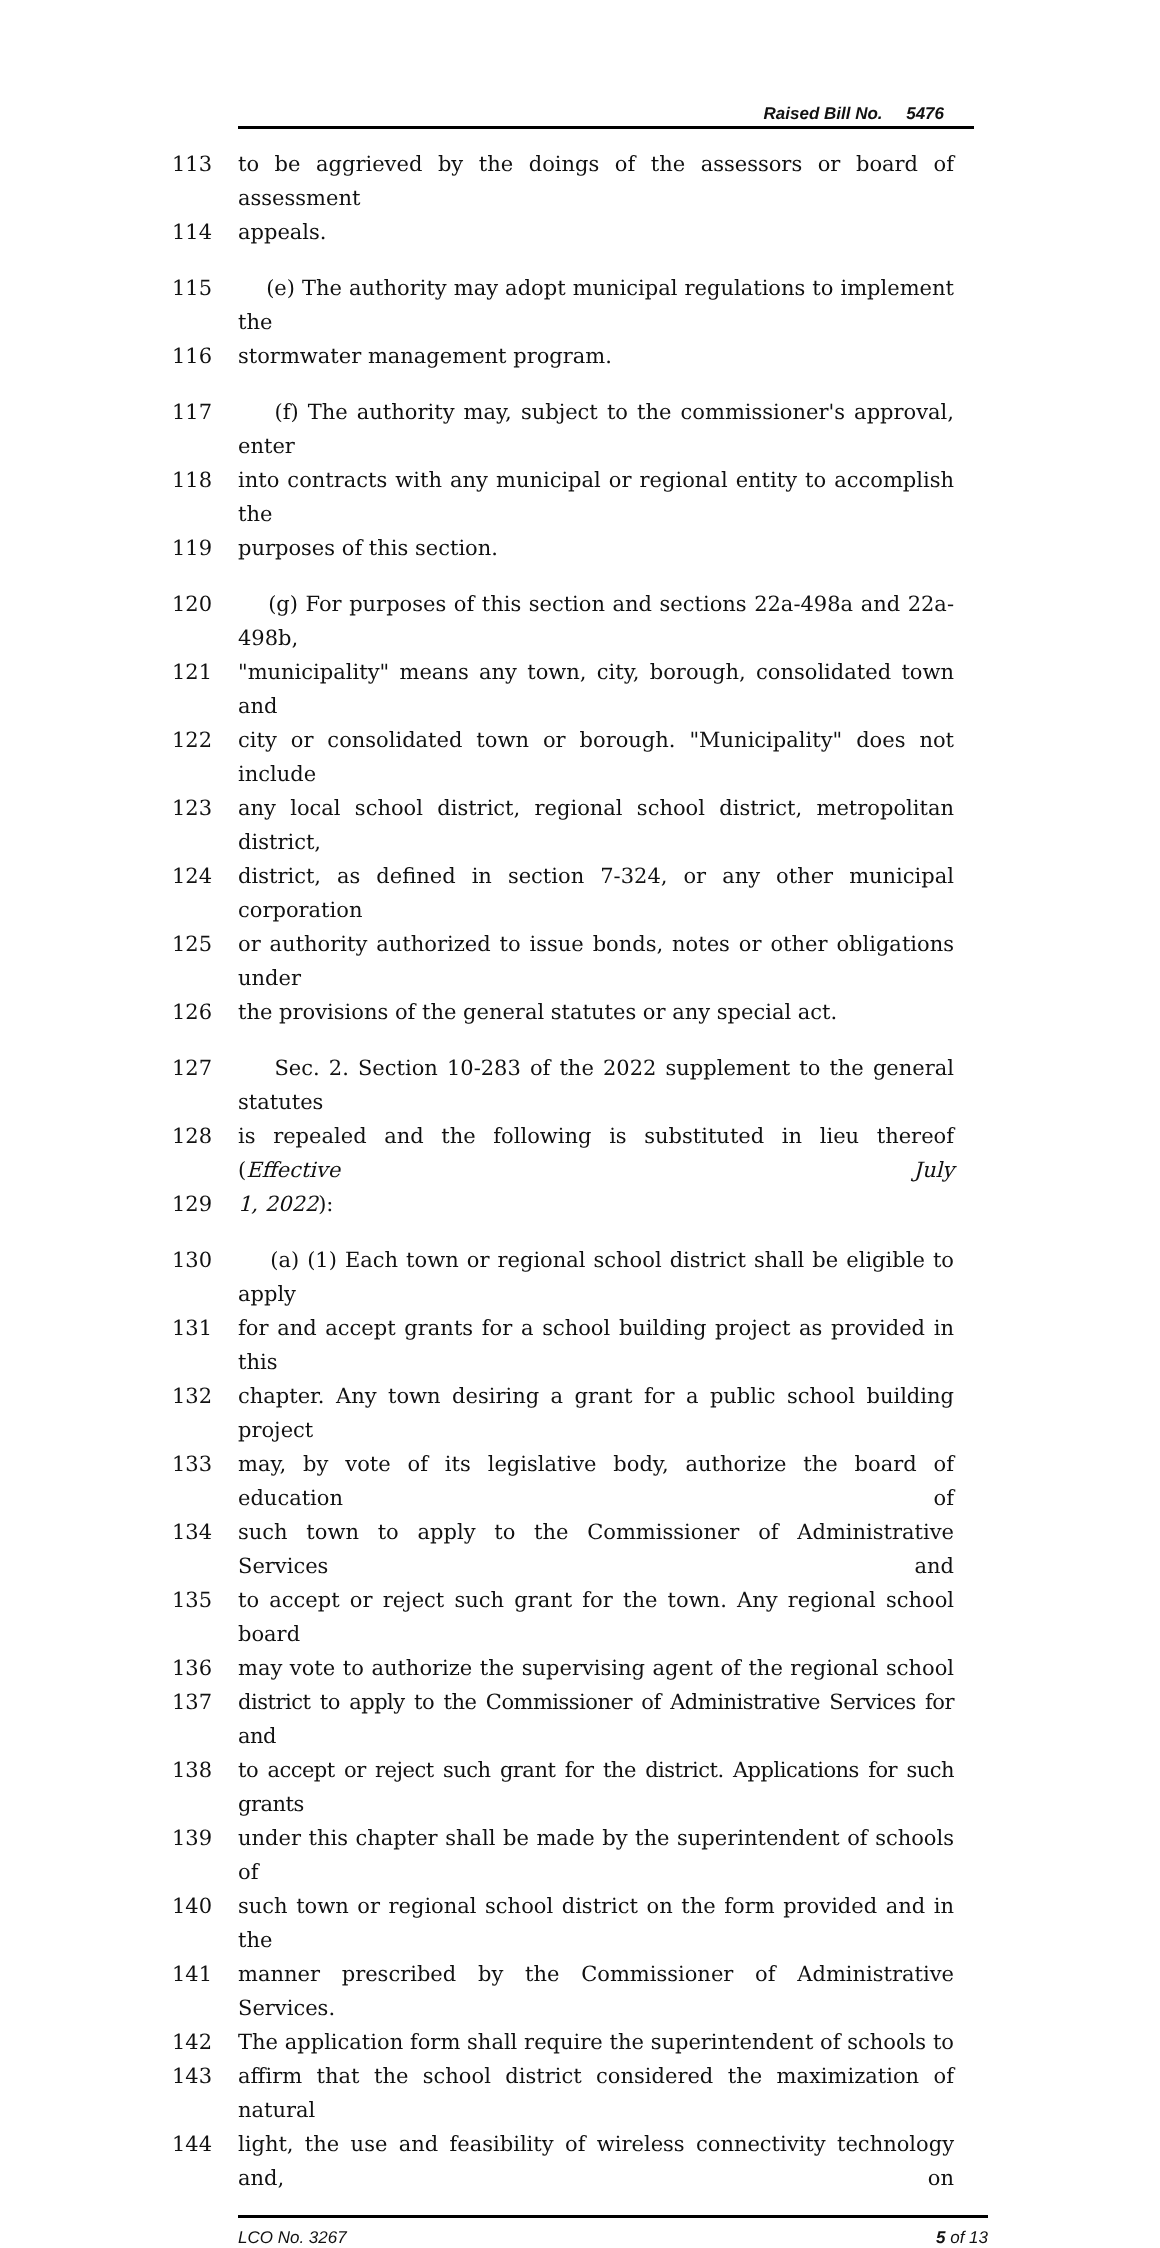Raised Bill No. 5476
113 to be aggrieved by the doings of the assessors or board of assessment
114 appeals.
115 (e) The authority may adopt municipal regulations to implement the
116 stormwater management program.
117 (f) The authority may, subject to the commissioner's approval, enter
118 into contracts with any municipal or regional entity to accomplish the
119 purposes of this section.
120 (g) For purposes of this section and sections 22a-498a and 22a-498b,
121 "municipality" means any town, city, borough, consolidated town and
122 city or consolidated town or borough. "Municipality" does not include
123 any local school district, regional school district, metropolitan district,
124 district, as defined in section 7-324, or any other municipal corporation
125 or authority authorized to issue bonds, notes or other obligations under
126 the provisions of the general statutes or any special act.
127 Sec. 2. Section 10-283 of the 2022 supplement to the general statutes
128 is repealed and the following is substituted in lieu thereof (Effective July
129 1, 2022):
130 (a) (1) Each town or regional school district shall be eligible to apply
131 for and accept grants for a school building project as provided in this
132 chapter. Any town desiring a grant for a public school building project
133 may, by vote of its legislative body, authorize the board of education of
134 such town to apply to the Commissioner of Administrative Services and
135 to accept or reject such grant for the town. Any regional school board
136 may vote to authorize the supervising agent of the regional school
137 district to apply to the Commissioner of Administrative Services for and
138 to accept or reject such grant for the district. Applications for such grants
139 under this chapter shall be made by the superintendent of schools of
140 such town or regional school district on the form provided and in the
141 manner prescribed by the Commissioner of Administrative Services.
142 The application form shall require the superintendent of schools to
143 affirm that the school district considered the maximization of natural
144 light, the use and feasibility of wireless connectivity technology and, on
LCO No. 3267 5 of 13